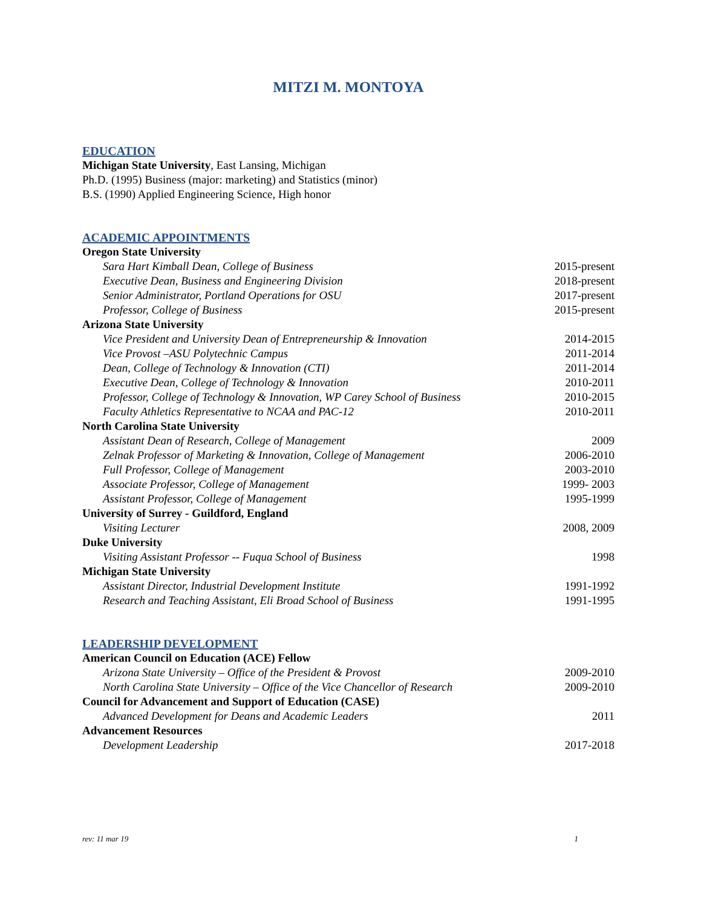MITZI M. MONTOYA
EDUCATION
Michigan State University, East Lansing, Michigan
Ph.D. (1995) Business (major: marketing) and Statistics (minor)
B.S. (1990) Applied Engineering Science, High honor
ACADEMIC APPOINTMENTS
Oregon State University
Sara Hart Kimball Dean, College of Business 2015-present
Executive Dean, Business and Engineering Division 2018-present
Senior Administrator, Portland Operations for OSU 2017-present
Professor, College of Business 2015-present
Arizona State University
Vice President and University Dean of Entrepreneurship & Innovation 2014-2015
Vice Provost –ASU Polytechnic Campus 2011-2014
Dean, College of Technology & Innovation (CTI) 2011-2014
Executive Dean, College of Technology & Innovation 2010-2011
Professor, College of Technology & Innovation, WP Carey School of Business 2010-2015
Faculty Athletics Representative to NCAA and PAC-12 2010-2011
North Carolina State University
Assistant Dean of Research, College of Management 2009
Zelnak Professor of Marketing & Innovation, College of Management 2006-2010
Full Professor, College of Management 2003-2010
Associate Professor, College of Management 1999- 2003
Assistant Professor, College of Management 1995-1999
University of Surrey - Guildford, England
Visiting Lecturer 2008, 2009
Duke University
Visiting Assistant Professor -- Fuqua School of Business 1998
Michigan State University
Assistant Director, Industrial Development Institute 1991-1992
Research and Teaching Assistant, Eli Broad School of Business 1991-1995
LEADERSHIP DEVELOPMENT
American Council on Education (ACE) Fellow
Arizona State University – Office of the President & Provost 2009-2010
North Carolina State University – Office of the Vice Chancellor of Research 2009-2010
Council for Advancement and Support of Education (CASE)
Advanced Development for Deans and Academic Leaders 2011
Advancement Resources
Development Leadership 2017-2018
rev: 11 mar 19 1